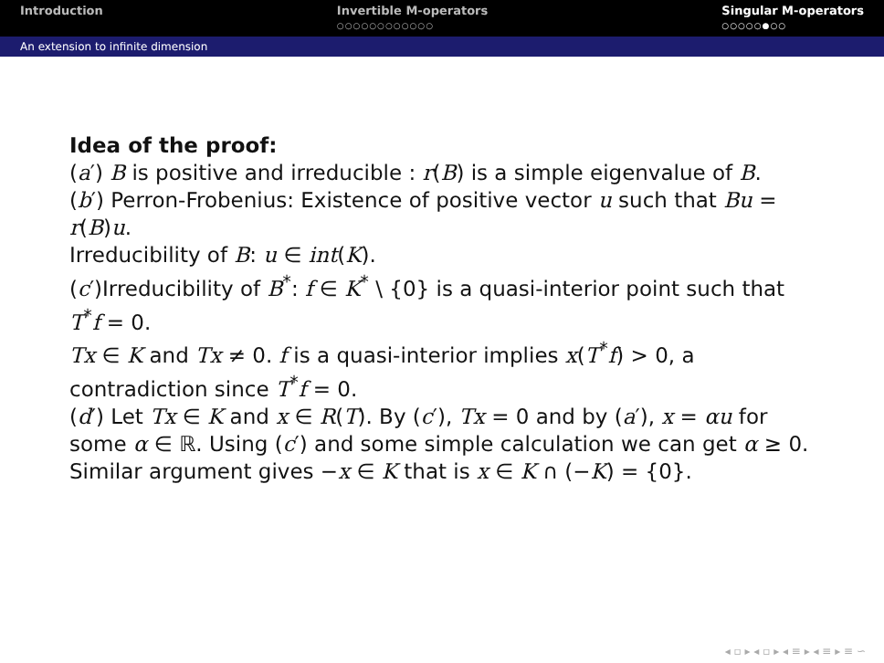Introduction Invertible M-operators
○○○○○○○○○○○○
Singular M-operators
○○○○○●○○
An extension to infinite dimension
Idea of the proof:
(a′) B is positive and irreducible : r(B) is a simple eigenvalue of B.
(b′) Perron-Frobenius: Existence of positive vector u such that Bu = r(B)u.
Irreducibility of B: u ∈ int(K).
(c′)Irreducibility of B<sup>*</sup>: f ∈ K<sup>*</sup> \ {0} is a quasi-interior point such that T<sup>*</sup>f = 0.
Tx ∈ K and Tx ≠ 0. f is a quasi-interior implies x(T<sup>*</sup>f) > 0, a contradiction since T<sup>*</sup>f = 0.
(d′) Let Tx ∈ K and x ∈ R(T). By (c′), Tx = 0 and by (a′), x = αu for some α ∈ ℝ. Using (c′) and some simple calculation we can get α ≥ 0. Similar argument gives −x ∈ K that is x ∈ K ∩ (−K) = {0}.
◂ ▫ ▸ ◂ ▫ ▸ ◂ ≡ ▸ ◂ ≡ ▸ ≡ ∽